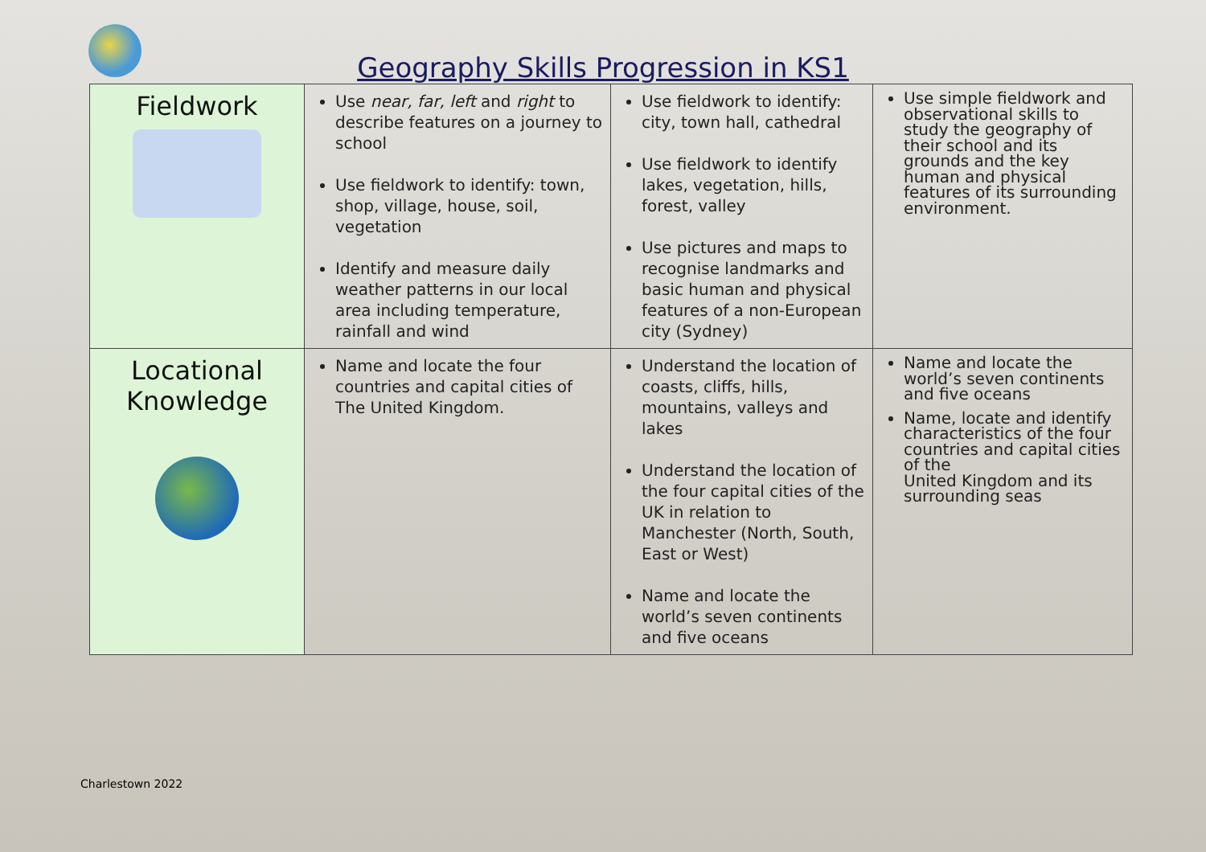Geography Skills Progression in KS1
| Fieldwork | Use near, far, left and right to describe features on a journey to school Use fieldwork to identify: town, shop, village, house, soil, vegetation Identify and measure daily weather patterns in our local area including temperature, rainfall and wind | Use fieldwork to identify: city, town hall, cathedral Use fieldwork to identify lakes, vegetation, hills, forest, valley Use pictures and maps to recognise landmarks and basic human and physical features of a non-European city (Sydney) | Use simple fieldwork and observational skills to study the geography of their school and its grounds and the key human and physical features of its surrounding environment. |
| Locational Knowledge | Name and locate the four countries and capital cities of The United Kingdom. | Understand the location of coasts, cliffs, hills, mountains, valleys and lakes Understand the location of the four capital cities of the UK in relation to Manchester (North, South, East or West) Name and locate the world’s seven continents and five oceans | Name and locate the world’s seven continents and five oceans Name, locate and identify characteristics of the four countries and capital cities of the United Kingdom and its surrounding seas |
Charlestown 2022